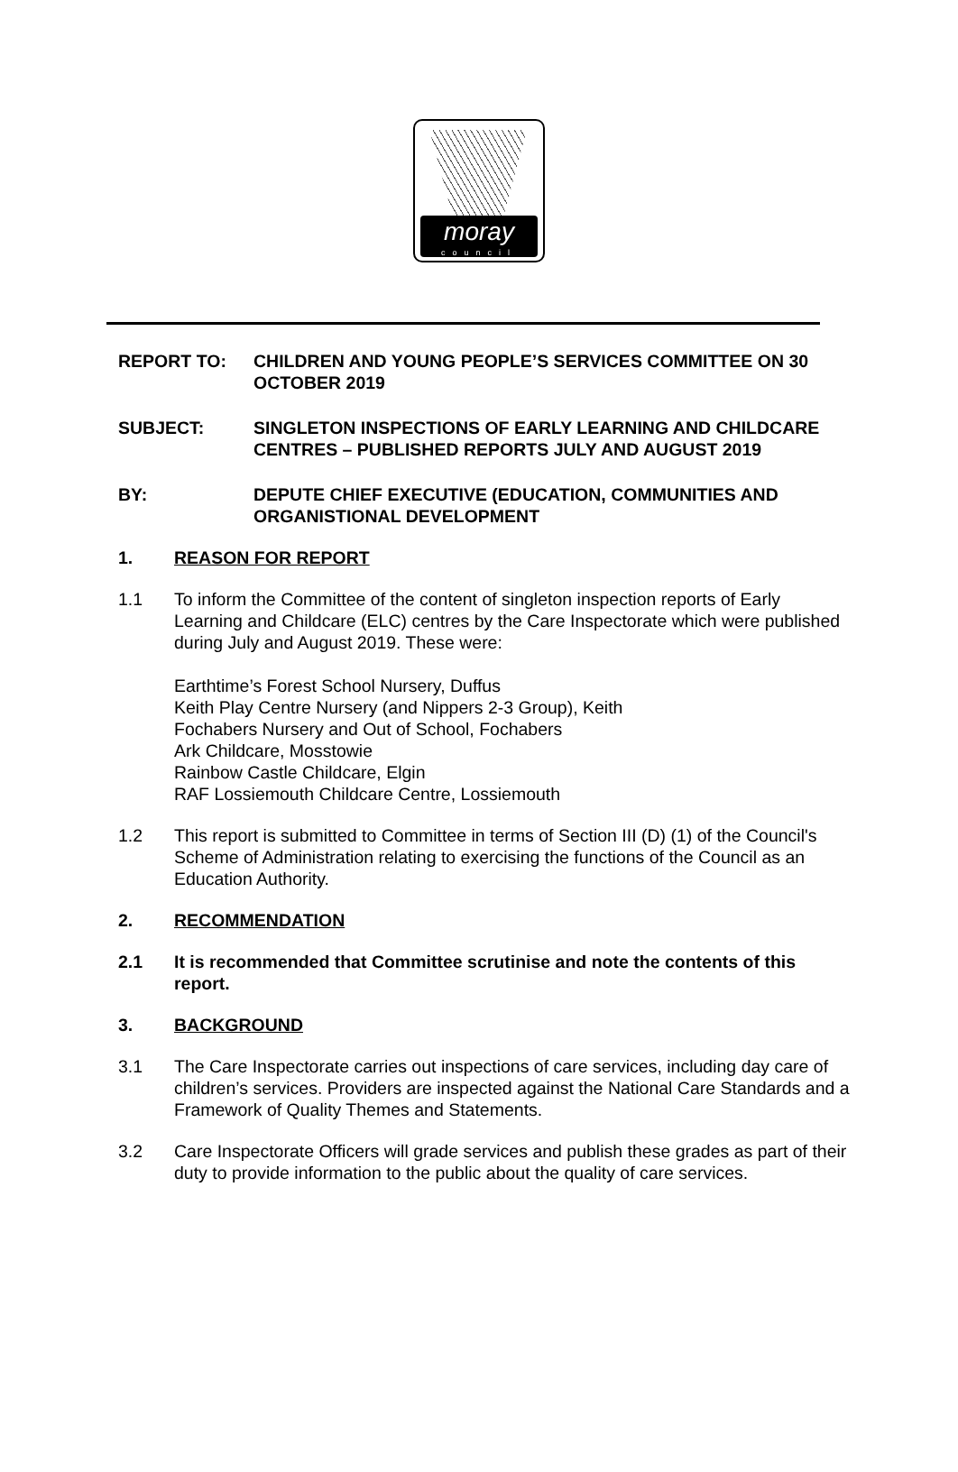moray
council
REPORT TO: CHILDREN AND YOUNG PEOPLE’S SERVICES COMMITTEE ON 30 OCTOBER 2019
SUBJECT: SINGLETON INSPECTIONS OF EARLY LEARNING AND CHILDCARE CENTRES – PUBLISHED REPORTS JULY AND AUGUST 2019
BY: DEPUTE CHIEF EXECUTIVE (EDUCATION, COMMUNITIES AND ORGANISTIONAL DEVELOPMENT
1. REASON FOR REPORT
1.1 To inform the Committee of the content of singleton inspection reports of Early Learning and Childcare (ELC) centres by the Care Inspectorate which were published during July and August 2019. These were:
Earthtime’s Forest School Nursery, Duffus
Keith Play Centre Nursery (and Nippers 2-3 Group), Keith
Fochabers Nursery and Out of School, Fochabers
Ark Childcare, Mosstowie
Rainbow Castle Childcare, Elgin
RAF Lossiemouth Childcare Centre, Lossiemouth
1.2 This report is submitted to Committee in terms of Section III (D) (1) of the Council's Scheme of Administration relating to exercising the functions of the Council as an Education Authority.
2. RECOMMENDATION
2.1 It is recommended that Committee scrutinise and note the contents of this report.
3. BACKGROUND
3.1 The Care Inspectorate carries out inspections of care services, including day care of children’s services. Providers are inspected against the National Care Standards and a Framework of Quality Themes and Statements.
3.2 Care Inspectorate Officers will grade services and publish these grades as part of their duty to provide information to the public about the quality of care services.